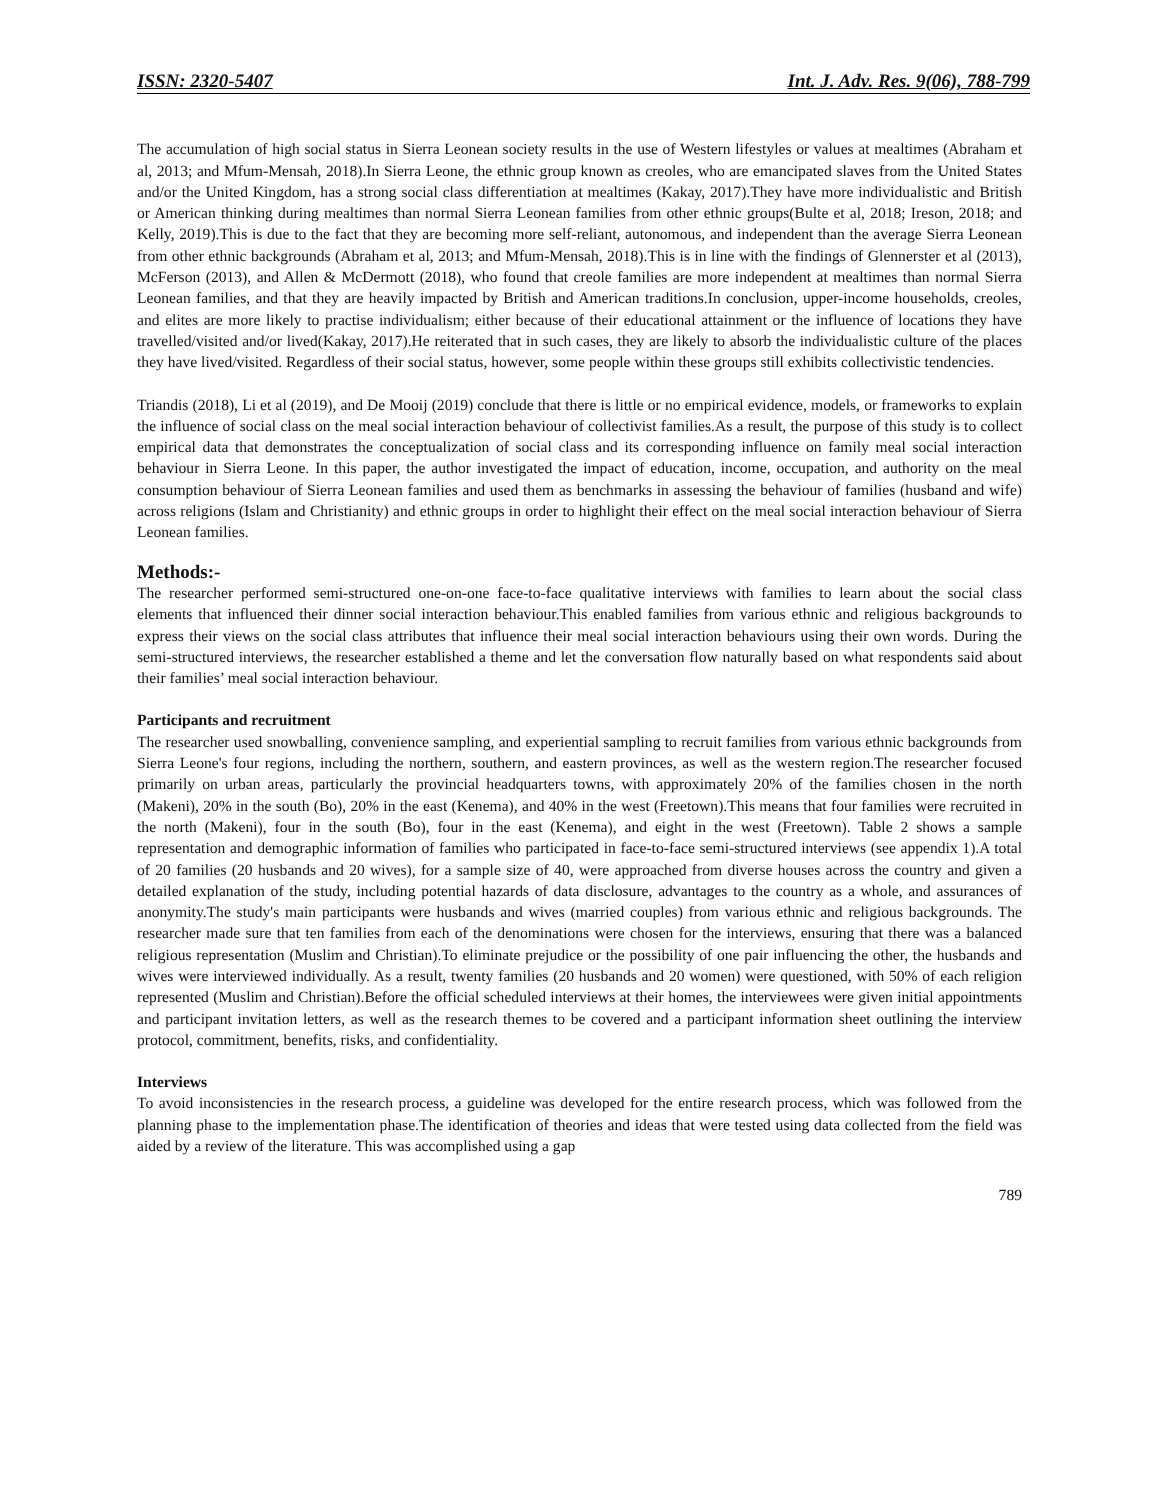ISSN: 2320-5407 Int. J. Adv. Res. 9(06), 788-799
The accumulation of high social status in Sierra Leonean society results in the use of Western lifestyles or values at mealtimes (Abraham et al, 2013; and Mfum-Mensah, 2018).In Sierra Leone, the ethnic group known as creoles, who are emancipated slaves from the United States and/or the United Kingdom, has a strong social class differentiation at mealtimes (Kakay, 2017).They have more individualistic and British or American thinking during mealtimes than normal Sierra Leonean families from other ethnic groups(Bulte et al, 2018; Ireson, 2018; and Kelly, 2019).This is due to the fact that they are becoming more self-reliant, autonomous, and independent than the average Sierra Leonean from other ethnic backgrounds (Abraham et al, 2013; and Mfum-Mensah, 2018).This is in line with the findings of Glennerster et al (2013), McFerson (2013), and Allen & McDermott (2018), who found that creole families are more independent at mealtimes than normal Sierra Leonean families, and that they are heavily impacted by British and American traditions.In conclusion, upper-income households, creoles, and elites are more likely to practise individualism; either because of their educational attainment or the influence of locations they have travelled/visited and/or lived(Kakay, 2017).He reiterated that in such cases, they are likely to absorb the individualistic culture of the places they have lived/visited. Regardless of their social status, however, some people within these groups still exhibits collectivistic tendencies.
Triandis (2018), Li et al (2019), and De Mooij (2019) conclude that there is little or no empirical evidence, models, or frameworks to explain the influence of social class on the meal social interaction behaviour of collectivist families.As a result, the purpose of this study is to collect empirical data that demonstrates the conceptualization of social class and its corresponding influence on family meal social interaction behaviour in Sierra Leone. In this paper, the author investigated the impact of education, income, occupation, and authority on the meal consumption behaviour of Sierra Leonean families and used them as benchmarks in assessing the behaviour of families (husband and wife) across religions (Islam and Christianity) and ethnic groups in order to highlight their effect on the meal social interaction behaviour of Sierra Leonean families.
Methods:-
The researcher performed semi-structured one-on-one face-to-face qualitative interviews with families to learn about the social class elements that influenced their dinner social interaction behaviour.This enabled families from various ethnic and religious backgrounds to express their views on the social class attributes that influence their meal social interaction behaviours using their own words. During the semi-structured interviews, the researcher established a theme and let the conversation flow naturally based on what respondents said about their families’ meal social interaction behaviour.
Participants and recruitment
The researcher used snowballing, convenience sampling, and experiential sampling to recruit families from various ethnic backgrounds from Sierra Leone's four regions, including the northern, southern, and eastern provinces, as well as the western region.The researcher focused primarily on urban areas, particularly the provincial headquarters towns, with approximately 20% of the families chosen in the north (Makeni), 20% in the south (Bo), 20% in the east (Kenema), and 40% in the west (Freetown).This means that four families were recruited in the north (Makeni), four in the south (Bo), four in the east (Kenema), and eight in the west (Freetown). Table 2 shows a sample representation and demographic information of families who participated in face-to-face semi-structured interviews (see appendix 1).A total of 20 families (20 husbands and 20 wives), for a sample size of 40, were approached from diverse houses across the country and given a detailed explanation of the study, including potential hazards of data disclosure, advantages to the country as a whole, and assurances of anonymity.The study's main participants were husbands and wives (married couples) from various ethnic and religious backgrounds. The researcher made sure that ten families from each of the denominations were chosen for the interviews, ensuring that there was a balanced religious representation (Muslim and Christian).To eliminate prejudice or the possibility of one pair influencing the other, the husbands and wives were interviewed individually. As a result, twenty families (20 husbands and 20 women) were questioned, with 50% of each religion represented (Muslim and Christian).Before the official scheduled interviews at their homes, the interviewees were given initial appointments and participant invitation letters, as well as the research themes to be covered and a participant information sheet outlining the interview protocol, commitment, benefits, risks, and confidentiality.
Interviews
To avoid inconsistencies in the research process, a guideline was developed for the entire research process, which was followed from the planning phase to the implementation phase.The identification of theories and ideas that were tested using data collected from the field was aided by a review of the literature. This was accomplished using a gap
789